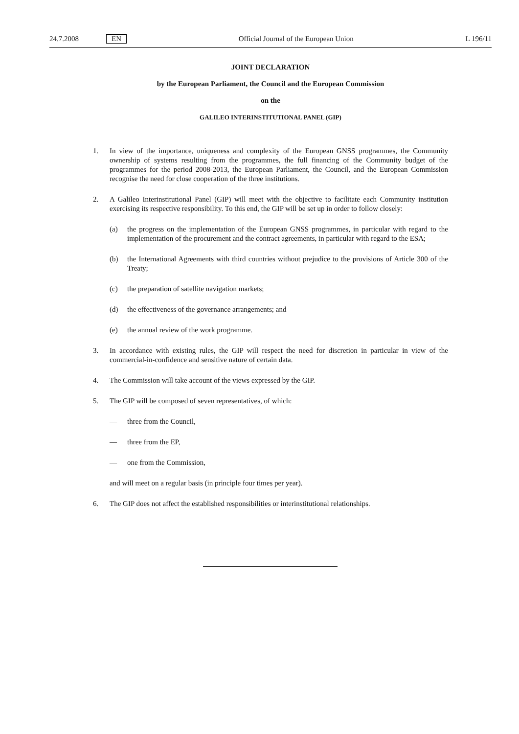24.7.2008 EN Official Journal of the European Union L 196/11
JOINT DECLARATION
by the European Parliament, the Council and the European Commission
on the
GALILEO INTERINSTITUTIONAL PANEL (GIP)
1. In view of the importance, uniqueness and complexity of the European GNSS programmes, the Community ownership of systems resulting from the programmes, the full financing of the Community budget of the programmes for the period 2008-2013, the European Parliament, the Council, and the European Commission recognise the need for close cooperation of the three institutions.
2. A Galileo Interinstitutional Panel (GIP) will meet with the objective to facilitate each Community institution exercising its respective responsibility. To this end, the GIP will be set up in order to follow closely:
(a) the progress on the implementation of the European GNSS programmes, in particular with regard to the implementation of the procurement and the contract agreements, in particular with regard to the ESA;
(b) the International Agreements with third countries without prejudice to the provisions of Article 300 of the Treaty;
(c) the preparation of satellite navigation markets;
(d) the effectiveness of the governance arrangements; and
(e) the annual review of the work programme.
3. In accordance with existing rules, the GIP will respect the need for discretion in particular in view of the commercial-in-confidence and sensitive nature of certain data.
4. The Commission will take account of the views expressed by the GIP.
5. The GIP will be composed of seven representatives, of which:
— three from the Council,
— three from the EP,
— one from the Commission,
and will meet on a regular basis (in principle four times per year).
6. The GIP does not affect the established responsibilities or interinstitutional relationships.